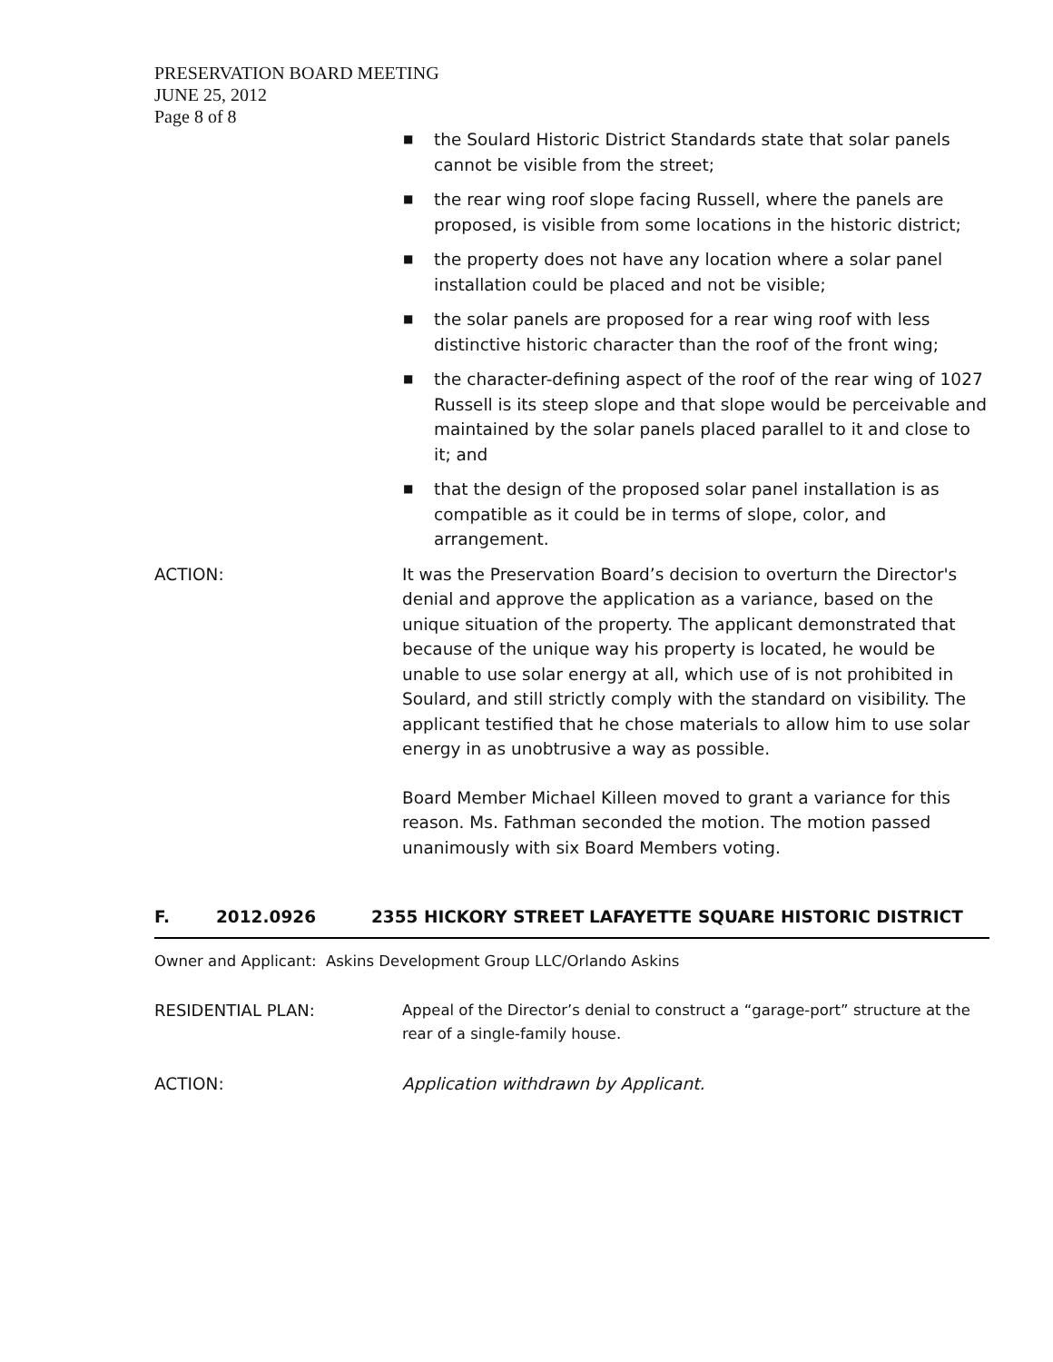PRESERVATION BOARD MEETING
JUNE 25, 2012
Page 8 of 8
■ the Soulard Historic District Standards state that solar panels cannot be visible from the street;
■ the rear wing roof slope facing Russell, where the panels are proposed, is visible from some locations in the historic district;
■ the property does not have any location where a solar panel installation could be placed and not be visible;
■ the solar panels are proposed for a rear wing roof with less distinctive historic character than the roof of the front wing;
■ the character-defining aspect of the roof of the rear wing of 1027 Russell is its steep slope and that slope would be perceivable and maintained by the solar panels placed parallel to it and close to it; and
■ that the design of the proposed solar panel installation is as compatible as it could be in terms of slope, color, and arrangement.
ACTION: It was the Preservation Board’s decision to overturn the Director's denial and approve the application as a variance, based on the unique situation of the property. The applicant demonstrated that because of the unique way his property is located, he would be unable to use solar energy at all, which use of is not prohibited in Soulard, and still strictly comply with the standard on visibility. The applicant testified that he chose materials to allow him to use solar energy in as unobtrusive a way as possible.
Board Member Michael Killeen moved to grant a variance for this reason. Ms. Fathman seconded the motion. The motion passed unanimously with six Board Members voting.
F. 2012.0926 2355 HICKORY STREET LAFAYETTE SQUARE HISTORIC DISTRICT
Owner and Applicant: Askins Development Group LLC/Orlando Askins
RESIDENTIAL PLAN: Appeal of the Director’s denial to construct a “garage-port” structure at the rear of a single-family house.
ACTION: Application withdrawn by Applicant.